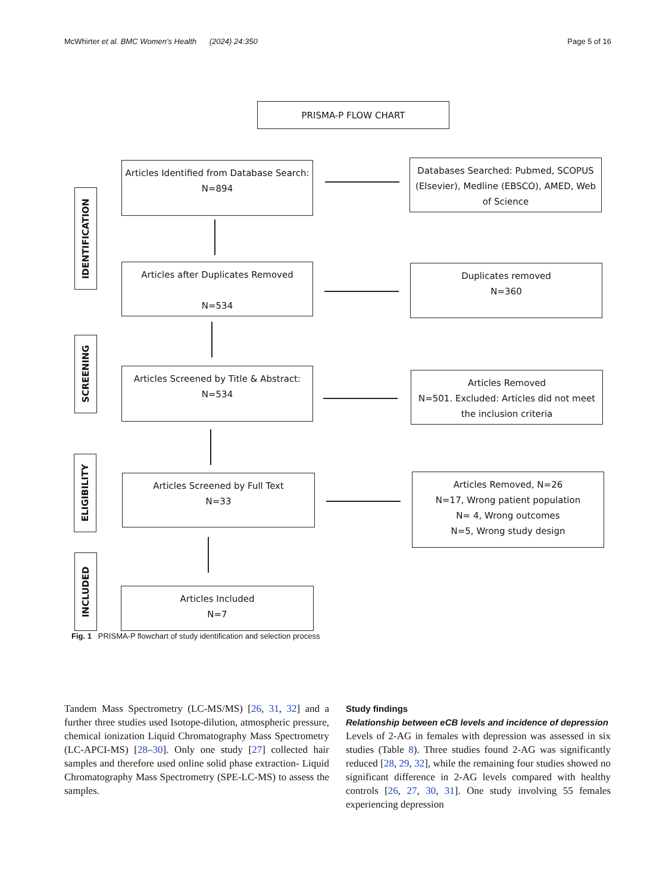McWhirter et al. BMC Women's Health (2024) 24:350 Page 5 of 16
PRISMA-P FLOW CHART
IDENTIFICATION
Articles Identified from Database Search:
N=894
Databases Searched: Pubmed, SCOPUS (Elsevier), Medline (EBSCO), AMED, Web of Science
Articles after Duplicates Removed
N=534
Duplicates removed
N=360
SCREENING
Articles Screened by Title & Abstract:
N=534
Articles Removed
N=501. Excluded: Articles did not meet the inclusion criteria
ELIGIBILITY
Articles Screened by Full Text
N=33
Articles Removed, N=26
N=17, Wrong patient population
N= 4, Wrong outcomes
N=5, Wrong study design
INCLUDED
Articles Included
N=7
Fig. 1 PRISMA-P flowchart of study identification and selection process
Tandem Mass Spectrometry (LC-MS/MS) [26, 31, 32] and a further three studies used Isotope-dilution, atmospheric pressure, chemical ionization Liquid Chromatography Mass Spectrometry (LC-APCI-MS) [28–30]. Only one study [27] collected hair samples and therefore used online solid phase extraction- Liquid Chromatography Mass Spectrometry (SPE-LC-MS) to assess the samples.
Study findings
Relationship between eCB levels and incidence of depression
Levels of 2-AG in females with depression was assessed in six studies (Table 8). Three studies found 2-AG was significantly reduced [28, 29, 32], while the remaining four studies showed no significant difference in 2-AG levels compared with healthy controls [26, 27, 30, 31]. One study involving 55 females experiencing depression